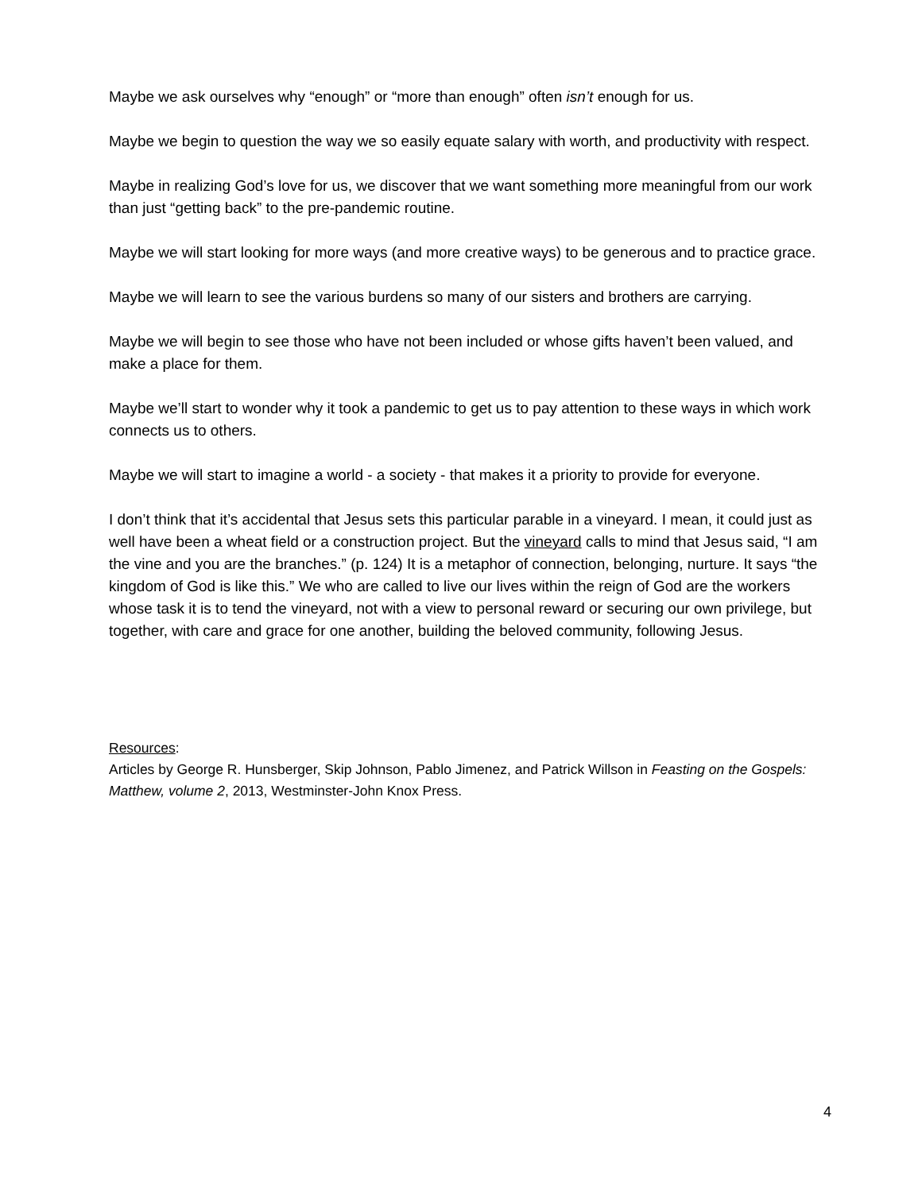Maybe we ask ourselves why “enough” or “more than enough” often isn’t enough for us.
Maybe we begin to question the way we so easily equate salary with worth, and productivity with respect.
Maybe in realizing God’s love for us, we discover that we want something more meaningful from our work than just “getting back” to the pre-pandemic routine.
Maybe we will start looking for more ways (and more creative ways) to be generous and to practice grace.
Maybe we will learn to see the various burdens so many of our sisters and brothers are carrying.
Maybe we will begin to see those who have not been included or whose gifts haven’t been valued, and make a place for them.
Maybe we’ll start to wonder why it took a pandemic to get us to pay attention to these ways in which work connects us to others.
Maybe we will start to imagine a world - a society - that makes it a priority to provide for everyone.
I don’t think that it’s accidental that Jesus sets this particular parable in a vineyard. I mean, it could just as well have been a wheat field or a construction project. But the vineyard calls to mind that Jesus said, “I am the vine and you are the branches.” (p. 124) It is a metaphor of connection, belonging, nurture. It says “the kingdom of God is like this.” We who are called to live our lives within the reign of God are the workers whose task it is to tend the vineyard, not with a view to personal reward or securing our own privilege, but together, with care and grace for one another, building the beloved community, following Jesus.
Resources:
Articles by George R. Hunsberger, Skip Johnson, Pablo Jimenez, and Patrick Willson in Feasting on the Gospels: Matthew, volume 2, 2013, Westminster-John Knox Press.
4